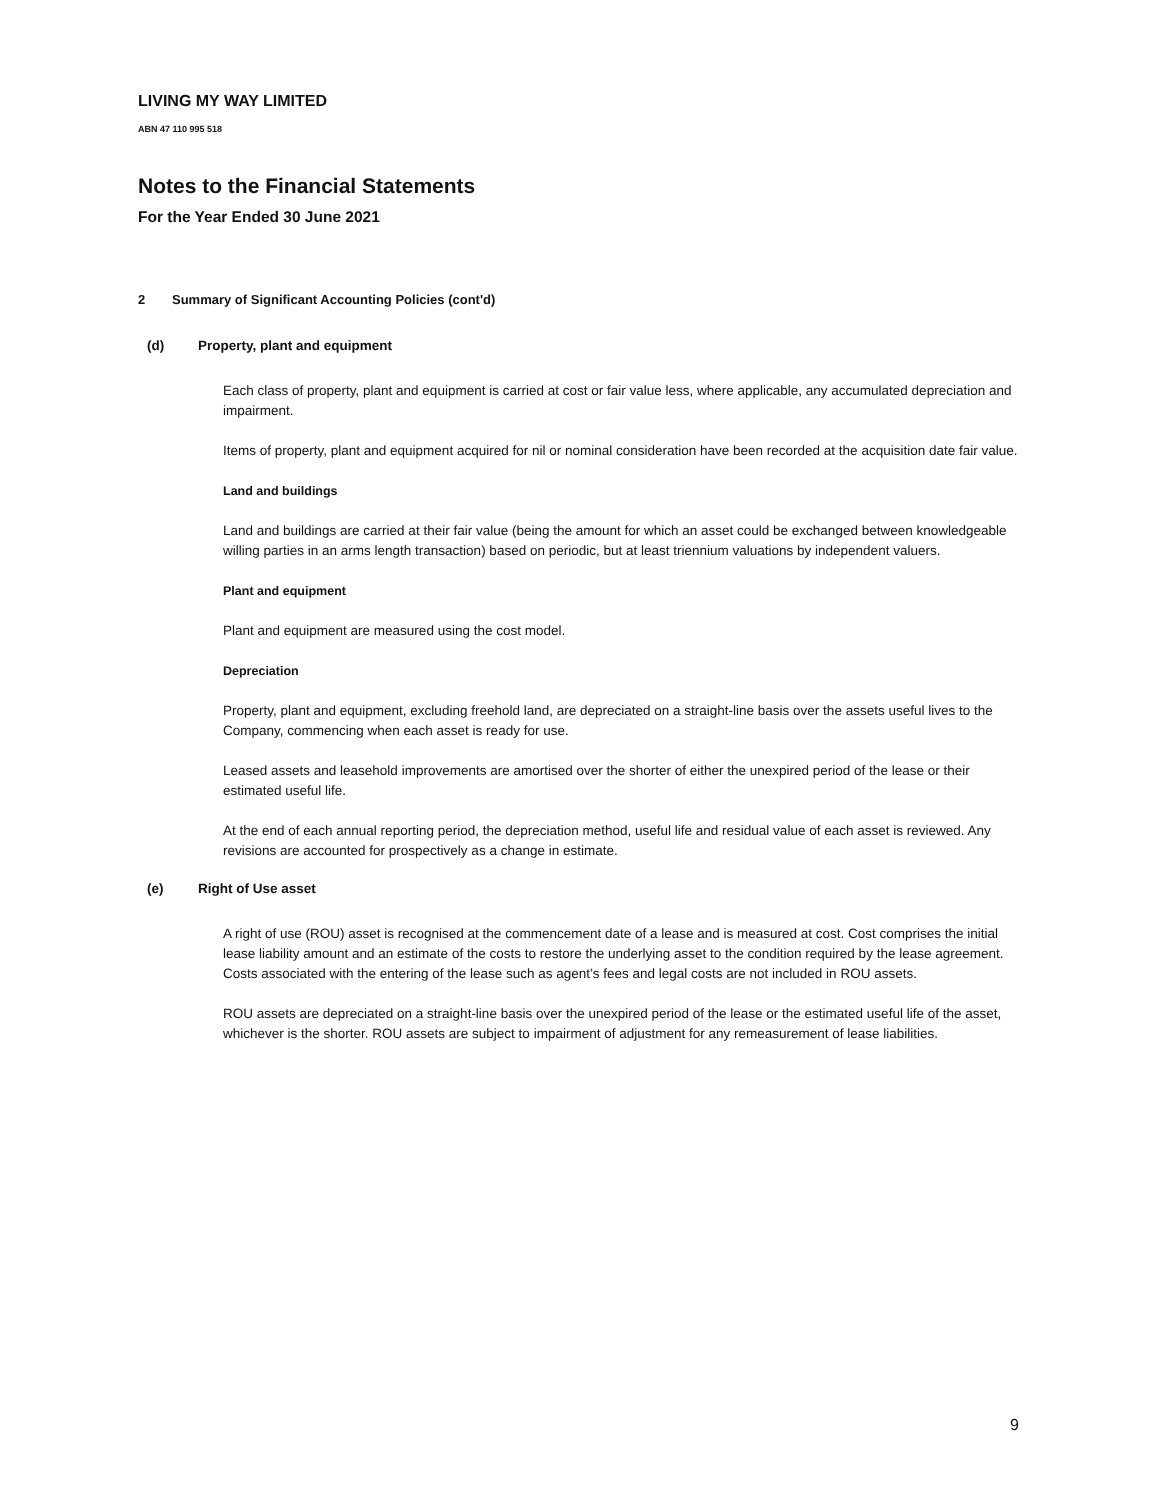LIVING MY WAY LIMITED
ABN 47 110 995 518
Notes to the Financial Statements
For the Year Ended 30 June 2021
2 Summary of Significant Accounting Policies (cont'd)
(d) Property, plant and equipment
Each class of property, plant and equipment is carried at cost or fair value less, where applicable, any accumulated depreciation and impairment.
Items of property, plant and equipment acquired for nil or nominal consideration have been recorded at the acquisition date fair value.
Land and buildings
Land and buildings are carried at their fair value (being the amount for which an asset could be exchanged between knowledgeable willing parties in an arms length transaction) based on periodic, but at least triennium valuations by independent valuers.
Plant and equipment
Plant and equipment are measured using the cost model.
Depreciation
Property, plant and equipment, excluding freehold land, are depreciated on a straight-line basis over the assets useful lives to the Company, commencing when each asset is ready for use.
Leased assets and leasehold improvements are amortised over the shorter of either the unexpired period of the lease or their estimated useful life.
At the end of each annual reporting period, the depreciation method, useful life and residual value of each asset is reviewed. Any revisions are accounted for prospectively as a change in estimate.
(e) Right of Use asset
A right of use (ROU) asset is recognised at the commencement date of a lease and is measured at cost. Cost comprises the initial lease liability amount and an estimate of the costs to restore the underlying asset to the condition required by the lease agreement. Costs associated with the entering of the lease such as agent’s fees and legal costs are not included in ROU assets.
ROU assets are depreciated on a straight-line basis over the unexpired period of the lease or the estimated useful life of the asset, whichever is the shorter. ROU assets are subject to impairment of adjustment for any remeasurement of lease liabilities.
9